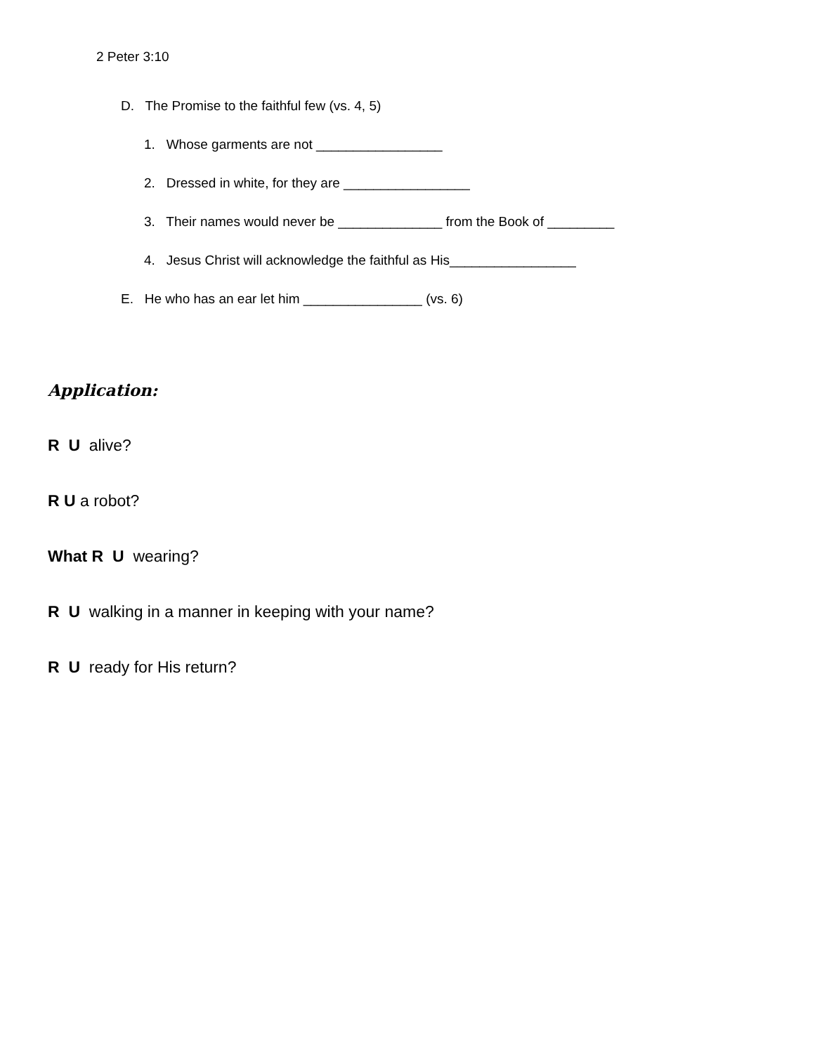2 Peter 3:10
D. The Promise to the faithful few (vs. 4, 5)
1. Whose garments are not _________________
2. Dressed in white, for they are _________________
3. Their names would never be ______________ from the Book of _________
4. Jesus Christ will acknowledge the faithful as His_________________
E. He who has an ear let him ________________ (vs. 6)
Application:
R U alive?
R U a robot?
What R U wearing?
R U walking in a manner in keeping with your name?
R U ready for His return?